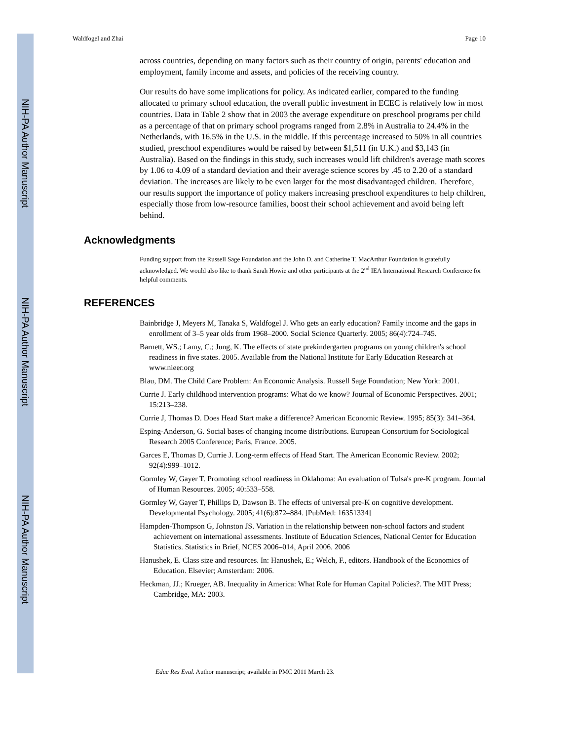NIH-PA Author Manuscript
NIH-PA Author Manuscript
NIH-PA Author Manuscript
Waldfogel and Zhai Page 10
across countries, depending on many factors such as their country of origin, parents' education and employment, family income and assets, and policies of the receiving country.
Our results do have some implications for policy. As indicated earlier, compared to the funding allocated to primary school education, the overall public investment in ECEC is relatively low in most countries. Data in Table 2 show that in 2003 the average expenditure on preschool programs per child as a percentage of that on primary school programs ranged from 2.8% in Australia to 24.4% in the Netherlands, with 16.5% in the U.S. in the middle. If this percentage increased to 50% in all countries studied, preschool expenditures would be raised by between $1,511 (in U.K.) and $3,143 (in Australia). Based on the findings in this study, such increases would lift children's average math scores by 1.06 to 4.09 of a standard deviation and their average science scores by .45 to 2.20 of a standard deviation. The increases are likely to be even larger for the most disadvantaged children. Therefore, our results support the importance of policy makers increasing preschool expenditures to help children, especially those from low-resource families, boost their school achievement and avoid being left behind.
Acknowledgments
Funding support from the Russell Sage Foundation and the John D. and Catherine T. MacArthur Foundation is gratefully acknowledged. We would also like to thank Sarah Howie and other participants at the 2<sup>nd</sup> IEA International Research Conference for helpful comments.
REFERENCES
Bainbridge J, Meyers M, Tanaka S, Waldfogel J. Who gets an early education? Family income and the gaps in enrollment of 3–5 year olds from 1968–2000. Social Science Quarterly. 2005; 86(4):724–745.
Barnett, WS.; Lamy, C.; Jung, K. The effects of state prekindergarten programs on young children's school readiness in five states. 2005. Available from the National Institute for Early Education Research at www.nieer.org
Blau, DM. The Child Care Problem: An Economic Analysis. Russell Sage Foundation; New York: 2001.
Currie J. Early childhood intervention programs: What do we know? Journal of Economic Perspectives. 2001; 15:213–238.
Currie J, Thomas D. Does Head Start make a difference? American Economic Review. 1995; 85(3): 341–364.
Esping-Anderson, G. Social bases of changing income distributions. European Consortium for Sociological Research 2005 Conference; Paris, France. 2005.
Garces E, Thomas D, Currie J. Long-term effects of Head Start. The American Economic Review. 2002; 92(4):999–1012.
Gormley W, Gayer T. Promoting school readiness in Oklahoma: An evaluation of Tulsa's pre-K program. Journal of Human Resources. 2005; 40:533–558.
Gormley W, Gayer T, Phillips D, Dawson B. The effects of universal pre-K on cognitive development. Developmental Psychology. 2005; 41(6):872–884. [PubMed: 16351334]
Hampden-Thompson G, Johnston JS. Variation in the relationship between non-school factors and student achievement on international assessments. Institute of Education Sciences, National Center for Education Statistics. Statistics in Brief, NCES 2006–014, April 2006. 2006
Hanushek, E. Class size and resources. In: Hanushek, E.; Welch, F., editors. Handbook of the Economics of Education. Elsevier; Amsterdam: 2006.
Heckman, JJ.; Krueger, AB. Inequality in America: What Role for Human Capital Policies?. The MIT Press; Cambridge, MA: 2003.
Educ Res Eval. Author manuscript; available in PMC 2011 March 23.